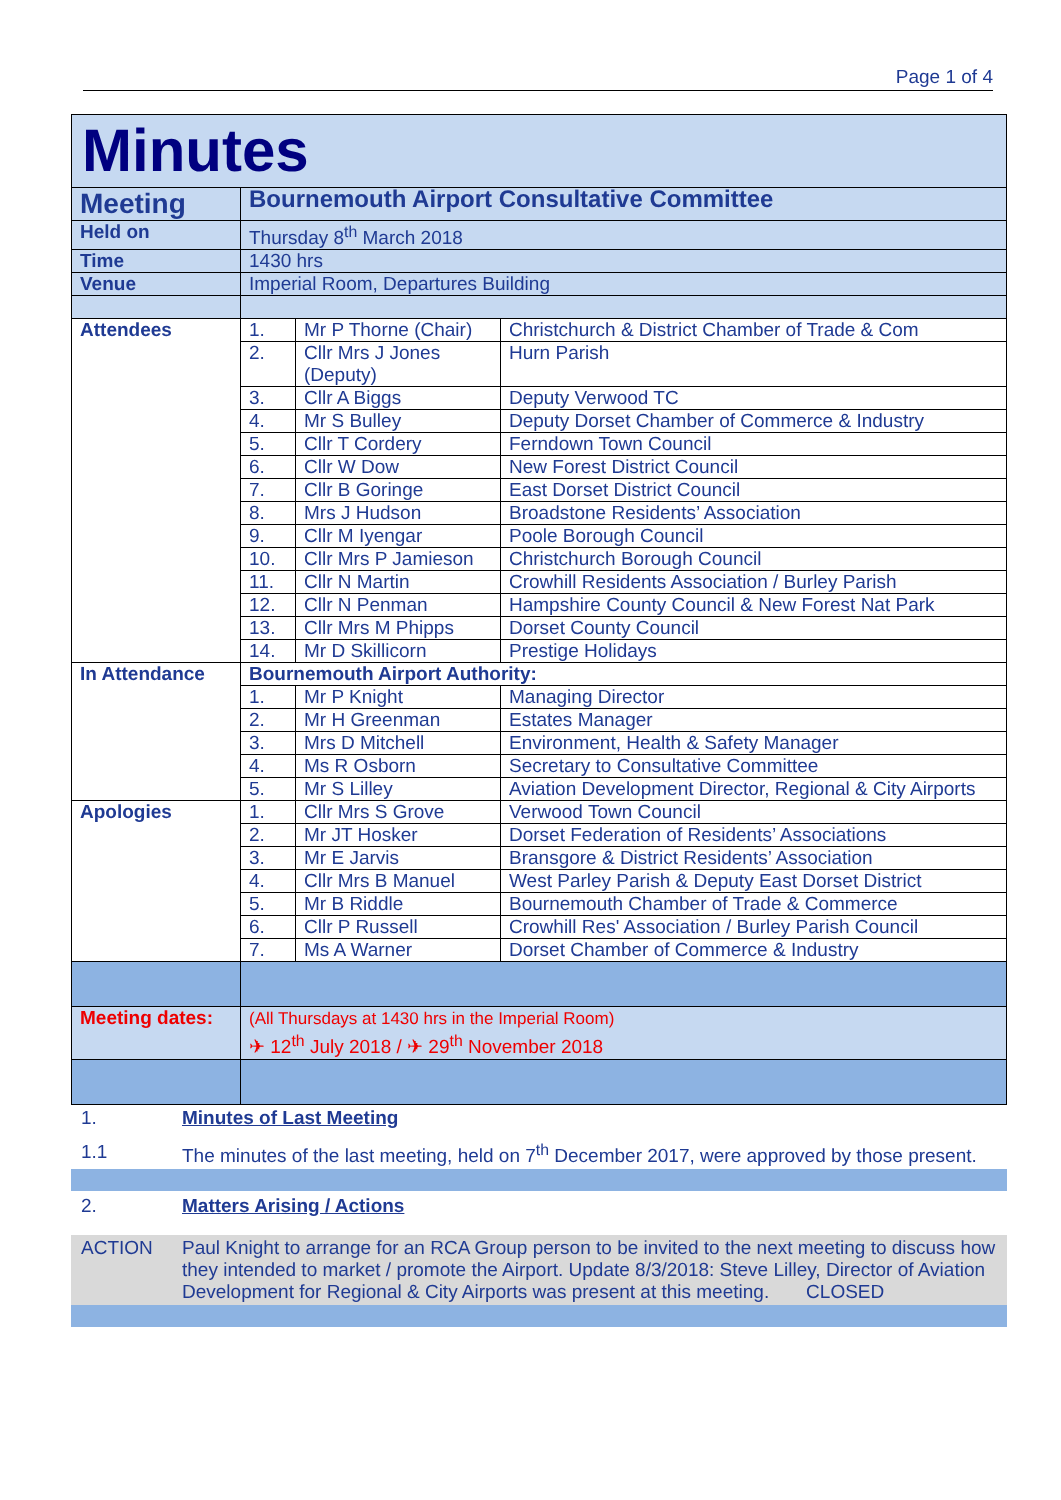Page 1 of 4
| Minutes | | | |
| Meeting | Bournemouth Airport Consultative Committee | | |
| Held on | Thursday 8<sup>th</sup> March 2018 | | |
| Time | 1430 hrs | | |
| Venue | Imperial Room, Departures Building | | |
| Attendees | 1. | Mr P Thorne (Chair) | Christchurch & District Chamber of Trade & Com |
| | 2. | Cllr Mrs J Jones (Deputy) | Hurn Parish |
| | 3. | Cllr A Biggs | Deputy Verwood TC |
| | 4. | Mr S Bulley | Deputy Dorset Chamber of Commerce & Industry |
| | 5. | Cllr T Cordery | Ferndown Town Council |
| | 6. | Cllr W Dow | New Forest District Council |
| | 7. | Cllr B Goringe | East Dorset District Council |
| | 8. | Mrs J Hudson | Broadstone Residents’ Association |
| | 9. | Cllr M Iyengar | Poole Borough Council |
| | 10. | Cllr Mrs P Jamieson | Christchurch Borough Council |
| | 11. | Cllr N Martin | Crowhill Residents Association / Burley Parish |
| | 12. | Cllr N Penman | Hampshire County Council & New Forest Nat Park |
| | 13. | Cllr Mrs M Phipps | Dorset County Council |
| | 14. | Mr D Skillicorn | Prestige Holidays |
| In Attendance | Bournemouth Airport Authority: | | |
| | 1. | Mr P Knight | Managing Director |
| | 2. | Mr H Greenman | Estates Manager |
| | 3. | Mrs D Mitchell | Environment, Health & Safety Manager |
| | 4. | Ms R Osborn | Secretary to Consultative Committee |
| | 5. | Mr S Lilley | Aviation Development Director, Regional & City Airports |
| Apologies | 1. | Cllr Mrs S Grove | Verwood Town Council |
| | 2. | Mr JT Hosker | Dorset Federation of Residents’ Associations |
| | 3. | Mr E Jarvis | Bransgore & District Residents’ Association |
| | 4. | Cllr Mrs B Manuel | West Parley Parish & Deputy East Dorset District |
| | 5. | Mr B Riddle | Bournemouth Chamber of Trade & Commerce |
| | 6. | Cllr P Russell | Crowhill Res' Association / Burley Parish Council |
| | 7. | Ms A Warner | Dorset Chamber of Commerce & Industry |
| Meeting dates: | (All Thursdays at 1430 hrs in the Imperial Room) ✈ 12<sup>th</sup> July 2018 / ✈ 29<sup>th</sup> November 2018 | | |
1. Minutes of Last Meeting
1.1 The minutes of the last meeting, held on 7<sup>th</sup> December 2017, were approved by those present.
2. Matters Arising / Actions
ACTION Paul Knight to arrange for an RCA Group person to be invited to the next meeting to discuss how they intended to market / promote the Airport. Update 8/3/2018: Steve Lilley, Director of Aviation Development for Regional & City Airports was present at this meeting. CLOSED